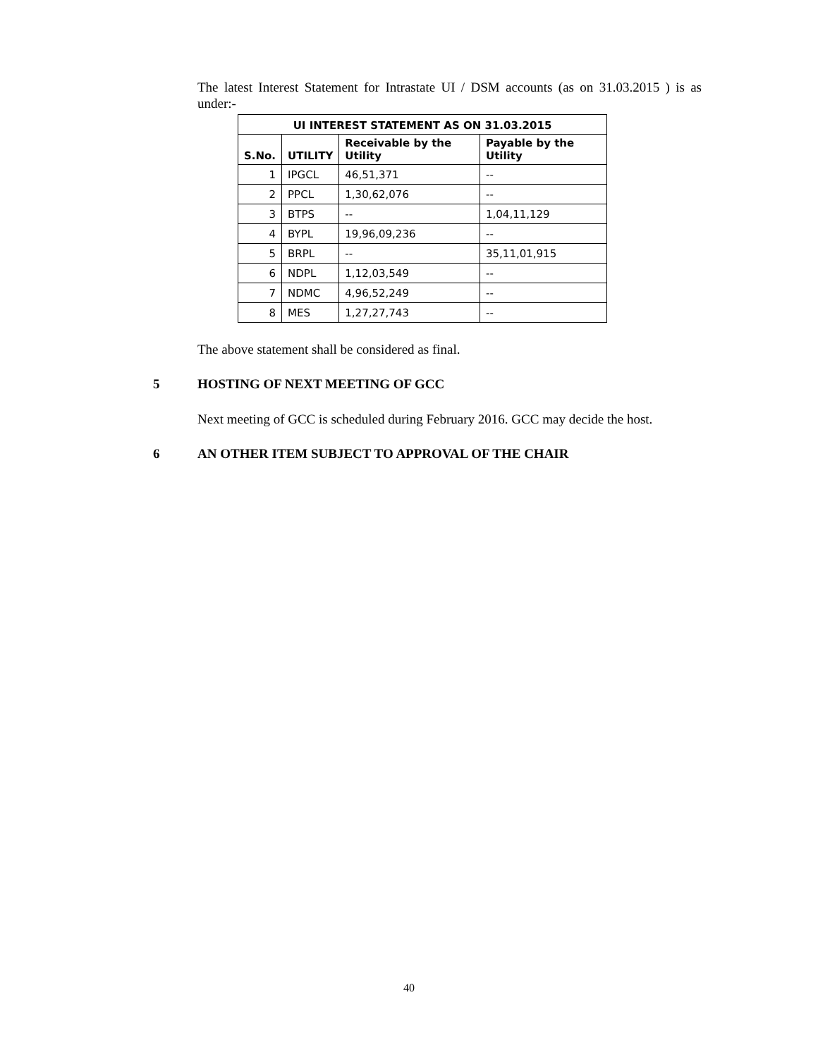The latest Interest Statement for Intrastate UI / DSM accounts (as on 31.03.2015 ) is as under:-
| UI INTEREST STATEMENT AS ON 31.03.2015 | | | |
| --- | --- | --- | --- |
| S.No. | UTILITY | Receivable by the Utility | Payable by the Utility |
| 1 | IPGCL | 46,51,371 | -- |
| 2 | PPCL | 1,30,62,076 | -- |
| 3 | BTPS | -- | 1,04,11,129 |
| 4 | BYPL | 19,96,09,236 | -- |
| 5 | BRPL | -- | 35,11,01,915 |
| 6 | NDPL | 1,12,03,549 | -- |
| 7 | NDMC | 4,96,52,249 | -- |
| 8 | MES | 1,27,27,743 | -- |
The above statement shall be considered as final.
5 HOSTING OF NEXT MEETING OF GCC
Next meeting of GCC is scheduled during February 2016. GCC may decide the host.
6 AN OTHER ITEM SUBJECT TO APPROVAL OF THE CHAIR
40